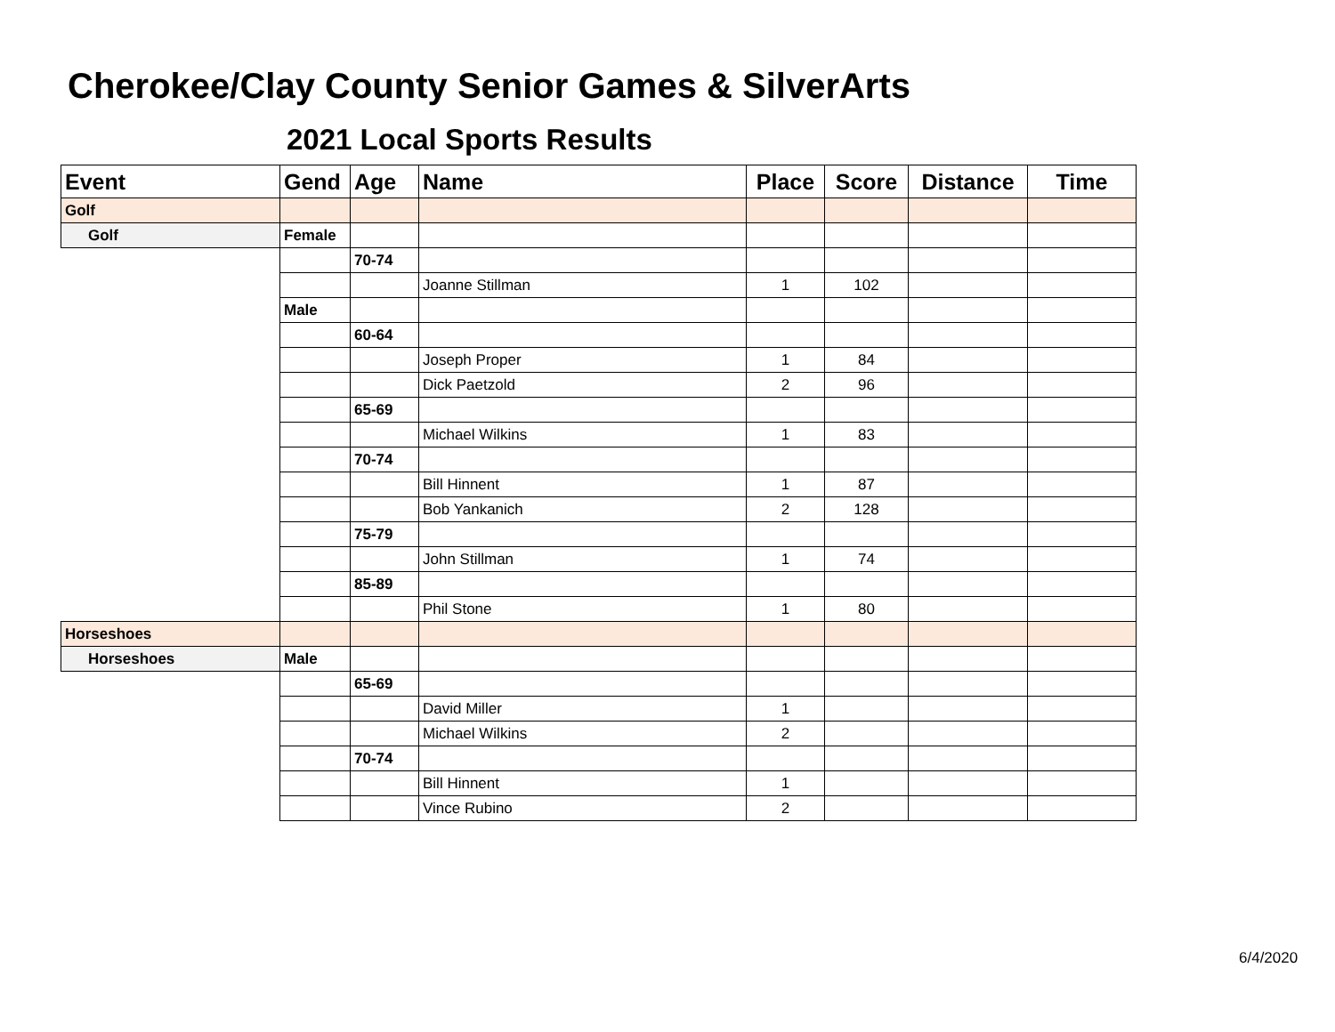Cherokee/Clay County Senior Games & SilverArts
2021 Local Sports Results
| Event | Gend | Age | Name | Place | Score | Distance | Time |
| --- | --- | --- | --- | --- | --- | --- | --- |
| Golf | | | | | | | |
| Golf | Female | | | | | | |
| | | 70-74 | | | | | |
| | | | Joanne Stillman | 1 | 102 | | |
| | Male | | | | | | |
| | | 60-64 | | | | | |
| | | | Joseph Proper | 1 | 84 | | |
| | | | Dick Paetzold | 2 | 96 | | |
| | | 65-69 | | | | | |
| | | | Michael Wilkins | 1 | 83 | | |
| | | 70-74 | | | | | |
| | | | Bill Hinnent | 1 | 87 | | |
| | | | Bob Yankanich | 2 | 128 | | |
| | | 75-79 | | | | | |
| | | | John Stillman | 1 | 74 | | |
| | | 85-89 | | | | | |
| | | | Phil Stone | 1 | 80 | | |
| Horseshoes | | | | | | | |
| Horseshoes | Male | | | | | | |
| | | 65-69 | | | | | |
| | | | David Miller | 1 | | | |
| | | | Michael Wilkins | 2 | | | |
| | | 70-74 | | | | | |
| | | | Bill Hinnent | 1 | | | |
| | | | Vince Rubino | 2 | | | |
6/4/2020